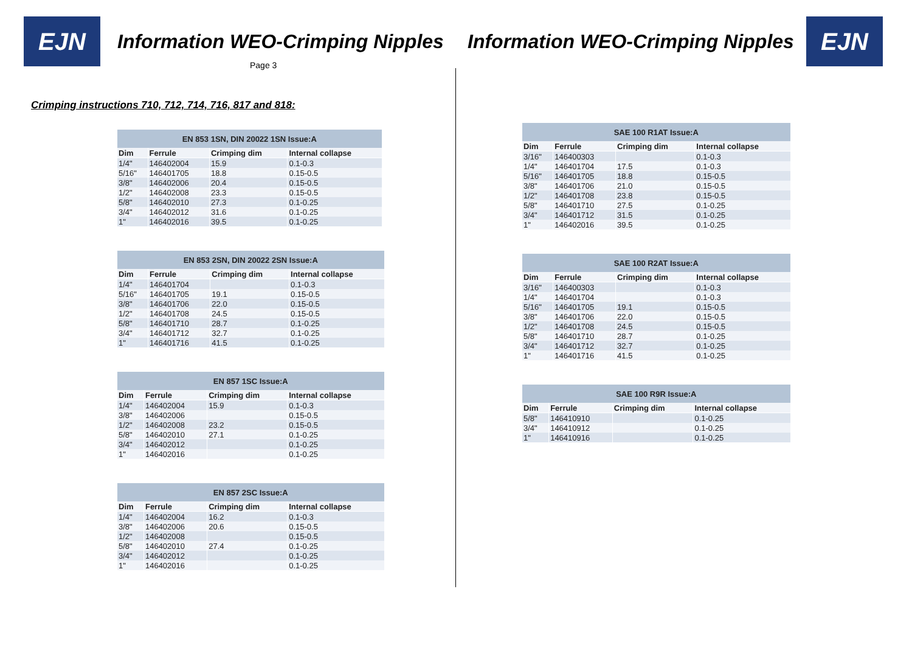EJN
Information WEO-Crimping Nipples
Page 3
Crimping instructions 710, 712, 714, 716, 817 and 818:
| EN 853 1SN, DIN 20022 1SN Issue:A | | | |
| --- | --- | --- | --- |
| Dim | Ferrule | Crimping dim | Internal collapse |
| 1/4" | 146402004 | 15.9 | 0.1-0.3 |
| 5/16" | 146401705 | 18.8 | 0.15-0.5 |
| 3/8" | 146402006 | 20.4 | 0.15-0.5 |
| 1/2" | 146402008 | 23.3 | 0.15-0.5 |
| 5/8" | 146402010 | 27.3 | 0.1-0.25 |
| 3/4" | 146402012 | 31.6 | 0.1-0.25 |
| 1" | 146402016 | 39.5 | 0.1-0.25 |
| EN 853 2SN, DIN 20022 2SN Issue:A | | | |
| --- | --- | --- | --- |
| Dim | Ferrule | Crimping dim | Internal collapse |
| 1/4" | 146401704 | | 0.1-0.3 |
| 5/16" | 146401705 | 19.1 | 0.15-0.5 |
| 3/8" | 146401706 | 22.0 | 0.15-0.5 |
| 1/2" | 146401708 | 24.5 | 0.15-0.5 |
| 5/8" | 146401710 | 28.7 | 0.1-0.25 |
| 3/4" | 146401712 | 32.7 | 0.1-0.25 |
| 1" | 146401716 | 41.5 | 0.1-0.25 |
| EN 857 1SC Issue:A | | | |
| --- | --- | --- | --- |
| Dim | Ferrule | Crimping dim | Internal collapse |
| 1/4" | 146402004 | 15.9 | 0.1-0.3 |
| 3/8" | 146402006 | | 0.15-0.5 |
| 1/2" | 146402008 | 23.2 | 0.15-0.5 |
| 5/8" | 146402010 | 27.1 | 0.1-0.25 |
| 3/4" | 146402012 | | 0.1-0.25 |
| 1" | 146402016 | | 0.1-0.25 |
| EN 857 2SC Issue:A | | | |
| --- | --- | --- | --- |
| Dim | Ferrule | Crimping dim | Internal collapse |
| 1/4" | 146402004 | 16.2 | 0.1-0.3 |
| 3/8" | 146402006 | 20.6 | 0.15-0.5 |
| 1/2" | 146402008 | | 0.15-0.5 |
| 5/8" | 146402010 | 27.4 | 0.1-0.25 |
| 3/4" | 146402012 | | 0.1-0.25 |
| 1" | 146402016 | | 0.1-0.25 |
Information WEO-Crimping Nipples
EJN
| SAE 100 R1AT Issue:A | | | |
| --- | --- | --- | --- |
| Dim | Ferrule | Crimping dim | Internal collapse |
| 3/16" | 146400303 | | 0.1-0.3 |
| 1/4" | 146401704 | 17.5 | 0.1-0.3 |
| 5/16" | 146401705 | 18.8 | 0.15-0.5 |
| 3/8" | 146401706 | 21.0 | 0.15-0.5 |
| 1/2" | 146401708 | 23.8 | 0.15-0.5 |
| 5/8" | 146401710 | 27.5 | 0.1-0.25 |
| 3/4" | 146401712 | 31.5 | 0.1-0.25 |
| 1" | 146402016 | 39.5 | 0.1-0.25 |
| SAE 100 R2AT Issue:A | | | |
| --- | --- | --- | --- |
| Dim | Ferrule | Crimping dim | Internal collapse |
| 3/16" | 146400303 | | 0.1-0.3 |
| 1/4" | 146401704 | | 0.1-0.3 |
| 5/16" | 146401705 | 19.1 | 0.15-0.5 |
| 3/8" | 146401706 | 22.0 | 0.15-0.5 |
| 1/2" | 146401708 | 24.5 | 0.15-0.5 |
| 5/8" | 146401710 | 28.7 | 0.1-0.25 |
| 3/4" | 146401712 | 32.7 | 0.1-0.25 |
| 1" | 146401716 | 41.5 | 0.1-0.25 |
| SAE 100 R9R Issue:A | | | |
| --- | --- | --- | --- |
| Dim | Ferrule | Crimping dim | Internal collapse |
| 5/8" | 146410910 | | 0.1-0.25 |
| 3/4" | 146410912 | | 0.1-0.25 |
| 1" | 146410916 | | 0.1-0.25 |